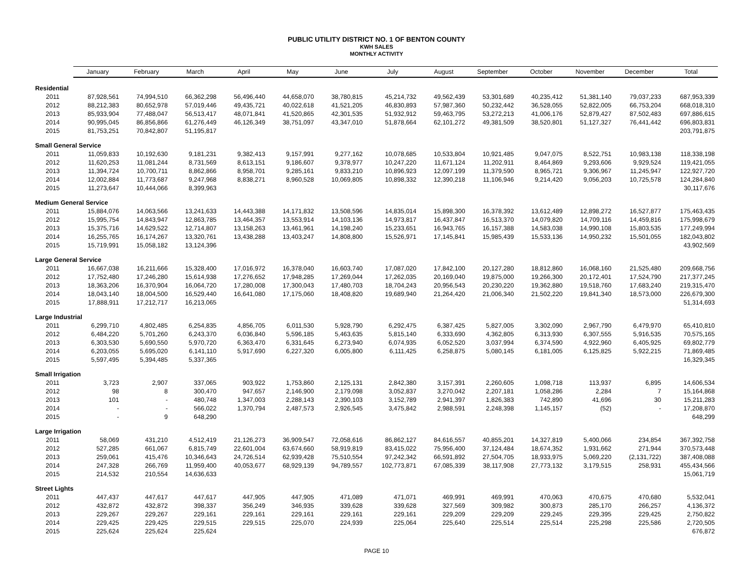PUBLIC UTILITY DISTRICT NO. 1 OF BENTON COUNTY
KWH SALES
MONTHLY ACTIVITY
| | January | February | March | April | May | June | July | August | September | October | November | December | Total |
| --- | --- | --- | --- | --- | --- | --- | --- | --- | --- | --- | --- | --- | --- |
| Residential | | | | | | | | | | | | | |
| 2011 | 87,928,561 | 74,994,510 | 66,362,298 | 56,496,440 | 44,658,070 | 38,780,815 | 45,214,732 | 49,562,439 | 53,301,689 | 40,235,412 | 51,381,140 | 79,037,233 | 687,953,339 |
| 2012 | 88,212,383 | 80,652,978 | 57,019,446 | 49,435,721 | 40,022,618 | 41,521,205 | 46,830,893 | 57,987,360 | 50,232,442 | 36,528,055 | 52,822,005 | 66,753,204 | 668,018,310 |
| 2013 | 85,933,904 | 77,488,047 | 56,513,417 | 48,071,841 | 41,520,865 | 42,301,535 | 51,932,912 | 59,463,795 | 53,272,213 | 41,006,176 | 52,879,427 | 87,502,483 | 697,886,615 |
| 2014 | 90,995,045 | 86,856,866 | 61,276,449 | 46,126,349 | 38,751,097 | 43,347,010 | 51,878,664 | 62,101,272 | 49,381,509 | 38,520,801 | 51,127,327 | 76,441,442 | 696,803,831 |
| 2015 | 81,753,251 | 70,842,807 | 51,195,817 | | | | | | | | | | 203,791,875 |
| Small General Service | | | | | | | | | | | | | |
| 2011 | 11,059,833 | 10,192,630 | 9,181,231 | 9,382,413 | 9,157,991 | 9,277,162 | 10,078,685 | 10,533,804 | 10,921,485 | 9,047,075 | 8,522,751 | 10,983,138 | 118,338,198 |
| 2012 | 11,620,253 | 11,081,244 | 8,731,569 | 8,613,151 | 9,186,607 | 9,378,977 | 10,247,220 | 11,671,124 | 11,202,911 | 8,464,869 | 9,293,606 | 9,929,524 | 119,421,055 |
| 2013 | 11,394,724 | 10,700,711 | 8,862,866 | 8,958,701 | 9,285,161 | 9,833,210 | 10,896,923 | 12,097,199 | 11,379,590 | 8,965,721 | 9,306,967 | 11,245,947 | 122,927,720 |
| 2014 | 12,002,884 | 11,773,687 | 9,247,968 | 8,838,271 | 8,960,528 | 10,069,805 | 10,898,332 | 12,390,218 | 11,106,946 | 9,214,420 | 9,056,203 | 10,725,578 | 124,284,840 |
| 2015 | 11,273,647 | 10,444,066 | 8,399,963 | | | | | | | | | | 30,117,676 |
| Medium General Service | | | | | | | | | | | | | |
| 2011 | 15,884,076 | 14,063,566 | 13,241,633 | 14,443,388 | 14,171,832 | 13,508,596 | 14,835,014 | 15,898,300 | 16,378,392 | 13,612,489 | 12,898,272 | 16,527,877 | 175,463,435 |
| 2012 | 15,995,754 | 14,843,947 | 12,863,785 | 13,464,357 | 13,553,914 | 14,103,136 | 14,973,817 | 16,437,847 | 16,513,370 | 14,079,820 | 14,709,116 | 14,459,816 | 175,998,679 |
| 2013 | 15,375,716 | 14,629,522 | 12,714,807 | 13,158,263 | 13,461,961 | 14,198,240 | 15,233,651 | 16,943,765 | 16,157,388 | 14,583,038 | 14,990,108 | 15,803,535 | 177,249,994 |
| 2014 | 16,255,765 | 16,174,267 | 13,320,761 | 13,438,288 | 13,403,247 | 14,808,800 | 15,526,971 | 17,145,841 | 15,985,439 | 15,533,136 | 14,950,232 | 15,501,055 | 182,043,802 |
| 2015 | 15,719,991 | 15,058,182 | 13,124,396 | | | | | | | | | | 43,902,569 |
| Large General Service | | | | | | | | | | | | | |
| 2011 | 16,667,038 | 16,211,666 | 15,328,400 | 17,016,972 | 16,378,040 | 16,603,740 | 17,087,020 | 17,842,100 | 20,127,280 | 18,812,860 | 16,068,160 | 21,525,480 | 209,668,756 |
| 2012 | 17,752,480 | 17,246,280 | 15,614,938 | 17,276,652 | 17,948,285 | 17,269,044 | 17,262,035 | 20,169,040 | 19,875,000 | 19,266,300 | 20,172,401 | 17,524,790 | 217,377,245 |
| 2013 | 18,363,206 | 16,370,904 | 16,064,720 | 17,280,008 | 17,300,043 | 17,480,703 | 18,704,243 | 20,956,543 | 20,230,220 | 19,362,880 | 19,518,760 | 17,683,240 | 219,315,470 |
| 2014 | 18,043,140 | 18,004,500 | 16,529,440 | 16,641,080 | 17,175,060 | 18,408,820 | 19,689,940 | 21,264,420 | 21,006,340 | 21,502,220 | 19,841,340 | 18,573,000 | 226,679,300 |
| 2015 | 17,888,911 | 17,212,717 | 16,213,065 | | | | | | | | | | 51,314,693 |
| Large Industrial | | | | | | | | | | | | | |
| 2011 | 6,299,710 | 4,802,485 | 6,254,835 | 4,856,705 | 6,011,530 | 5,928,790 | 6,292,475 | 6,387,425 | 5,827,005 | 3,302,090 | 2,967,790 | 6,479,970 | 65,410,810 |
| 2012 | 6,484,220 | 5,701,260 | 6,243,370 | 6,036,840 | 5,596,185 | 5,463,635 | 5,815,140 | 6,333,690 | 4,362,805 | 6,313,930 | 6,307,555 | 5,916,535 | 70,575,165 |
| 2013 | 6,303,530 | 5,690,550 | 5,970,720 | 6,363,470 | 6,331,645 | 6,273,940 | 6,074,935 | 6,052,520 | 3,037,994 | 6,374,590 | 4,922,960 | 6,405,925 | 69,802,779 |
| 2014 | 6,203,055 | 5,695,020 | 6,141,110 | 5,917,690 | 6,227,320 | 6,005,800 | 6,111,425 | 6,258,875 | 5,080,145 | 6,181,005 | 6,125,825 | 5,922,215 | 71,869,485 |
| 2015 | 5,597,495 | 5,394,485 | 5,337,365 | | | | | | | | | | 16,329,345 |
| Small Irrigation | | | | | | | | | | | | | |
| 2011 | 3,723 | 2,907 | 337,065 | 903,922 | 1,753,860 | 2,125,131 | 2,842,380 | 3,157,391 | 2,260,605 | 1,098,718 | 113,937 | 6,895 | 14,606,534 |
| 2012 | 98 | 8 | 300,470 | 947,657 | 2,146,900 | 2,179,098 | 3,052,837 | 3,270,042 | 2,207,181 | 1,058,286 | 2,284 | 7 | 15,164,868 |
| 2013 | 101 | - | 480,748 | 1,347,003 | 2,288,143 | 2,390,103 | 3,152,789 | 2,941,397 | 1,826,383 | 742,890 | 41,696 | 30 | 15,211,283 |
| 2014 | - | - | 566,022 | 1,370,794 | 2,487,573 | 2,926,545 | 3,475,842 | 2,988,591 | 2,248,398 | 1,145,157 | (52) | - | 17,208,870 |
| 2015 | - | 9 | 648,290 | | | | | | | | | | 648,299 |
| Large Irrigation | | | | | | | | | | | | | |
| 2011 | 58,069 | 431,210 | 4,512,419 | 21,126,273 | 36,909,547 | 72,058,616 | 86,862,127 | 84,616,557 | 40,855,201 | 14,327,819 | 5,400,066 | 234,854 | 367,392,758 |
| 2012 | 527,285 | 661,067 | 6,815,749 | 22,601,004 | 63,674,660 | 58,919,819 | 83,415,022 | 75,956,400 | 37,124,484 | 18,674,352 | 1,931,662 | 271,944 | 370,573,448 |
| 2013 | 259,061 | 415,476 | 10,346,643 | 24,726,514 | 62,939,428 | 75,510,554 | 97,242,342 | 66,591,892 | 27,504,705 | 18,933,975 | 5,069,220 | (2,131,722) | 387,408,088 |
| 2014 | 247,328 | 266,769 | 11,959,400 | 40,053,677 | 68,929,139 | 94,789,557 | 102,773,871 | 67,085,339 | 38,117,908 | 27,773,132 | 3,179,515 | 258,931 | 455,434,566 |
| 2015 | 214,532 | 210,554 | 14,636,633 | | | | | | | | | | 15,061,719 |
| Street Lights | | | | | | | | | | | | | |
| 2011 | 447,437 | 447,617 | 447,617 | 447,905 | 447,905 | 471,089 | 471,071 | 469,991 | 469,991 | 470,063 | 470,675 | 470,680 | 5,532,041 |
| 2012 | 432,872 | 432,872 | 398,337 | 356,249 | 346,935 | 339,628 | 339,628 | 327,569 | 309,982 | 300,873 | 285,170 | 266,257 | 4,136,372 |
| 2013 | 229,267 | 229,267 | 229,161 | 229,161 | 229,161 | 229,161 | 229,161 | 229,209 | 229,209 | 229,245 | 229,395 | 229,425 | 2,750,822 |
| 2014 | 229,425 | 229,425 | 229,515 | 229,515 | 225,070 | 224,939 | 225,064 | 225,640 | 225,514 | 225,514 | 225,298 | 225,586 | 2,720,505 |
| 2015 | 225,624 | 225,624 | 225,624 | | | | | | | | | | 676,872 |
PAGE 10